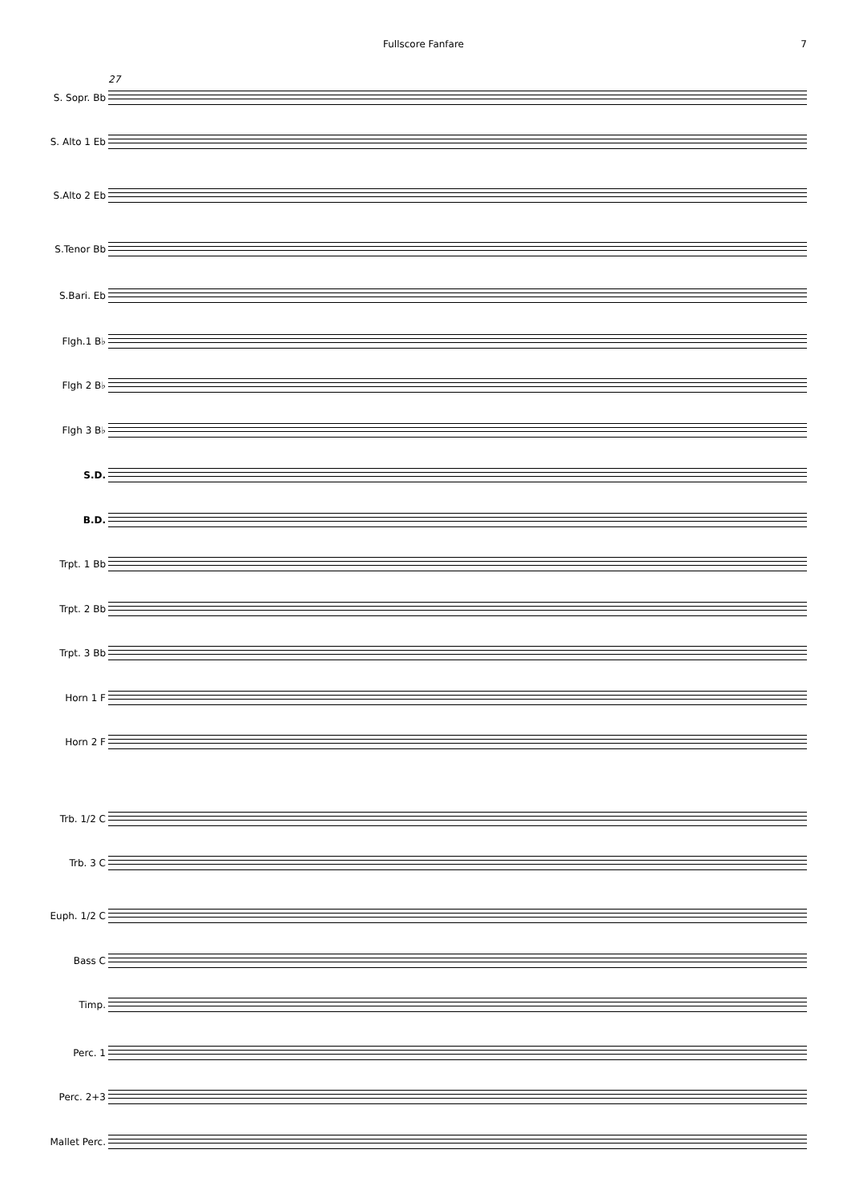Fullscore Fanfare 7
27
S. Sopr. Bb
S. Alto 1 Eb
S.Alto 2 Eb
S.Tenor Bb
S.Bari. Eb
Flgh.1 B♭
Flgh 2 B♭
Flgh 3 B♭
S.D.
B.D.
Trpt. 1 Bb
Trpt. 2 Bb
Trpt. 3 Bb
Horn 1 F
Horn 2 F
Trb. 1/2 C
Trb. 3 C
Euph. 1/2 C
Bass C
Timp.
Perc. 1
Perc. 2+3
Mallet Perc.